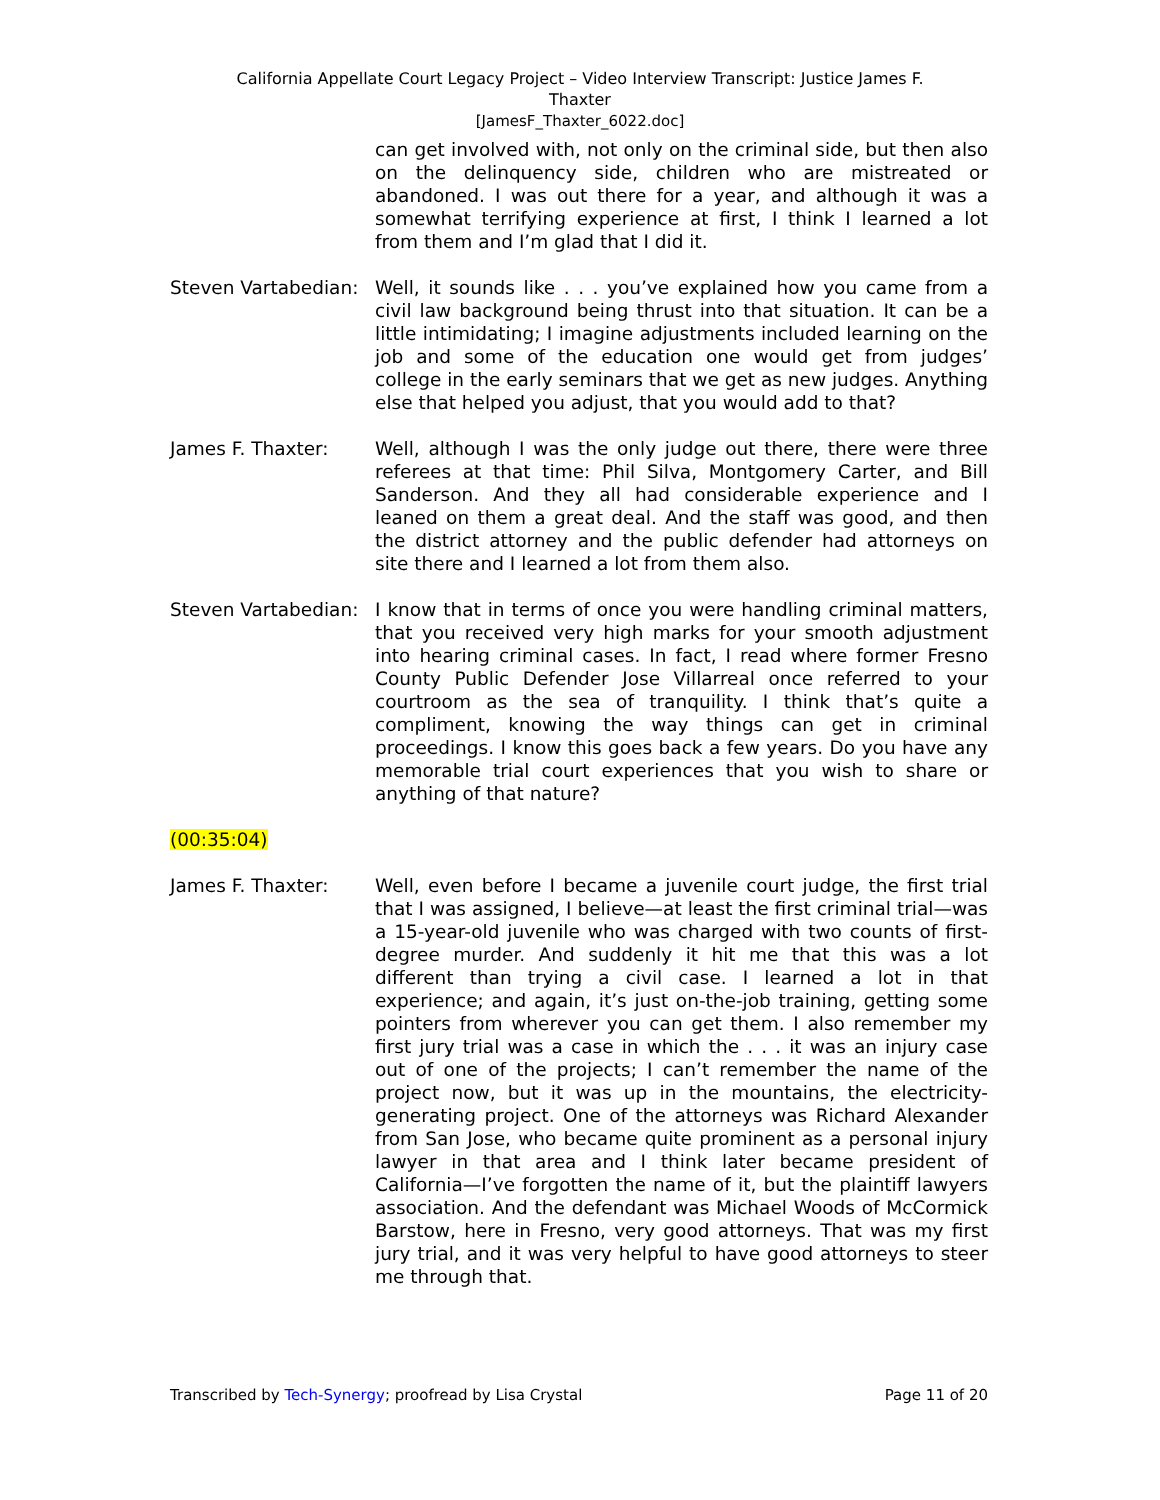California Appellate Court Legacy Project – Video Interview Transcript: Justice James F.
Thaxter
[JamesF_Thaxter_6022.doc]
can get involved with, not only on the criminal side, but then also on the delinquency side, children who are mistreated or abandoned. I was out there for a year, and although it was a somewhat terrifying experience at first, I think I learned a lot from them and I’m glad that I did it.
Steven Vartabedian:
Well, it sounds like . . . you’ve explained how you came from a civil law background being thrust into that situation. It can be a little intimidating; I imagine adjustments included learning on the job and some of the education one would get from judges’ college in the early seminars that we get as new judges. Anything else that helped you adjust, that you would add to that?
James F. Thaxter: Well, although I was the only judge out there, there were three referees at that time: Phil Silva, Montgomery Carter, and Bill Sanderson. And they all had considerable experience and I leaned on them a great deal. And the staff was good, and then the district attorney and the public defender had attorneys on site there and I learned a lot from them also.
Steven Vartabedian:
I know that in terms of once you were handling criminal matters, that you received very high marks for your smooth adjustment into hearing criminal cases. In fact, I read where former Fresno County Public Defender Jose Villarreal once referred to your courtroom as the sea of tranquility. I think that’s quite a compliment, knowing the way things can get in criminal proceedings. I know this goes back a few years. Do you have any memorable trial court experiences that you wish to share or anything of that nature?
(00:35:04)
James F. Thaxter: Well, even before I became a juvenile court judge, the first trial that I was assigned, I believe—at least the first criminal trial—was a 15-year-old juvenile who was charged with two counts of first-degree murder. And suddenly it hit me that this was a lot different than trying a civil case. I learned a lot in that experience; and again, it’s just on-the-job training, getting some pointers from wherever you can get them. I also remember my first jury trial was a case in which the . . . it was an injury case out of one of the projects; I can’t remember the name of the project now, but it was up in the mountains, the electricity-generating project. One of the attorneys was Richard Alexander from San Jose, who became quite prominent as a personal injury lawyer in that area and I think later became president of California—I’ve forgotten the name of it, but the plaintiff lawyers association. And the defendant was Michael Woods of McCormick Barstow, here in Fresno, very good attorneys. That was my first jury trial, and it was very helpful to have good attorneys to steer me through that.
Transcribed by Tech-Synergy; proofread by Lisa Crystal
Page 11 of 20